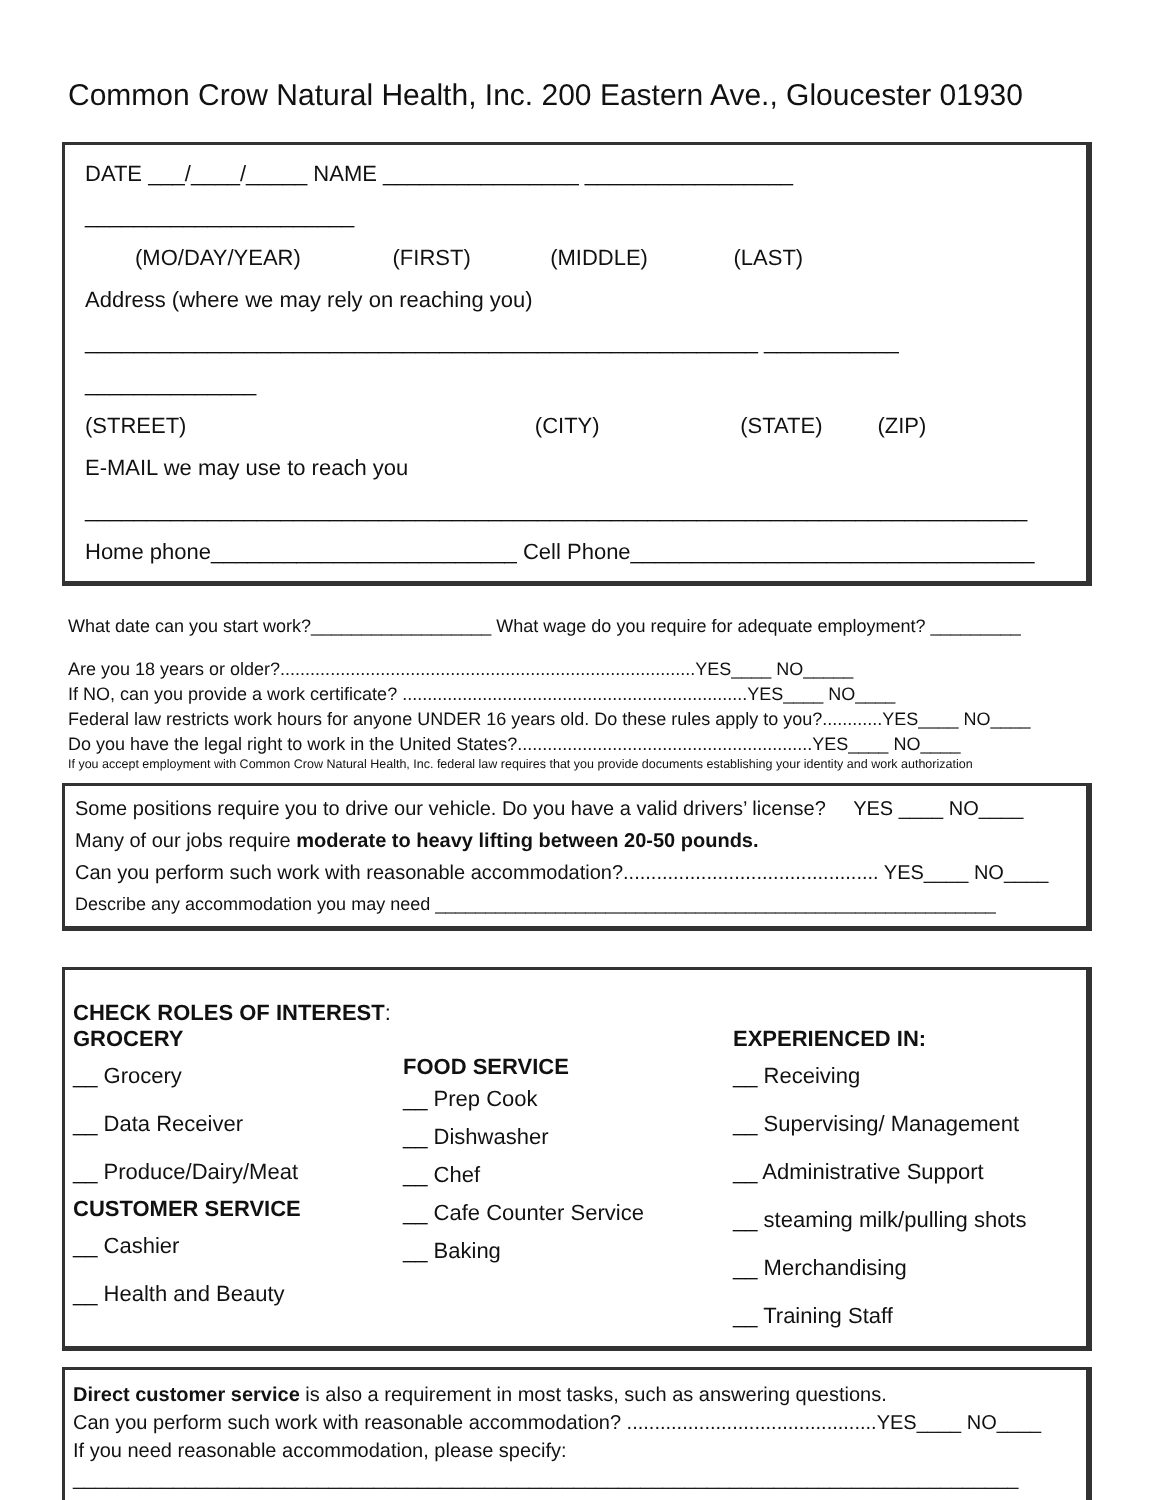Common Crow Natural Health, Inc. 200 Eastern Ave., Gloucester 01930
DATE ___/____/_____ NAME ________________ _________________ ______________________
(MO/DAY/YEAR) (FIRST) (MIDDLE) (LAST)
Address (where we may rely on reaching you)
_______________________________________________________ ___________ ______________
(STREET) (CITY) (STATE) (ZIP)
E-MAIL we may use to reach you
_____________________________________________________________________________
Home phone_________________________ Cell Phone_________________________________
What date can you start work?__________________ What wage do you require for adequate employment? _________
Are you 18 years or older?...................................................................................YES____ NO_____
If NO, can you provide a work certificate? .....................................................................YES____ NO____
Federal law restricts work hours for anyone UNDER 16 years old. Do these rules apply to you?............YES____ NO____
Do you have the legal right to work in the United States?...........................................................YES____ NO____
If you accept employment with Common Crow Natural Health, Inc. federal law requires that you provide documents establishing your identity and work authorization
Some positions require you to drive our vehicle. Do you have a valid drivers’ license? YES ____ NO____
Many of our jobs require moderate to heavy lifting between 20-50 pounds.
Can you perform such work with reasonable accommodation?.............................................. YES____ NO____
Describe any accommodation you may need ________________________________________________________
CHECK ROLES OF INTEREST:
GROCERY
__ Grocery
__ Data Receiver
__ Produce/Dairy/Meat
CUSTOMER SERVICE
__ Cashier
__ Health and Beauty
FOOD SERVICE
__ Prep Cook
__ Dishwasher
__ Chef
__ Cafe Counter Service
__ Baking
EXPERIENCED IN:
__ Receiving
__ Supervising/ Management
__ Administrative Support
__ steaming milk/pulling shots
__ Merchandising
__ Training Staff
Direct customer service is also a requirement in most tasks, such as answering questions.
Can you perform such work with reasonable accommodation? .............................................YES____ NO____
If you need reasonable accommodation, please specify:
_____________________________________________________________________________________